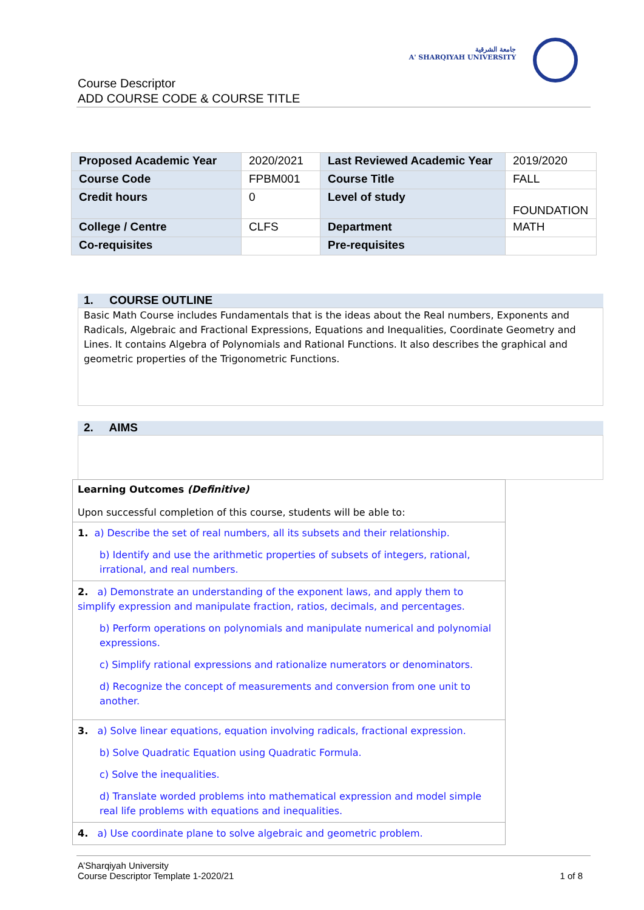جامعة الشرقية
A' SHARQIYAH UNIVERSITY
Course Descriptor
ADD COURSE CODE & COURSE TITLE
| Proposed Academic Year | 2020/2021 | Last Reviewed Academic Year | 2019/2020 |
| Course Code | FPBM001 | Course Title | FALL |
| Credit hours | 0 | Level of study | FOUNDATION |
| College / Centre | CLFS | Department | MATH |
| Co-requisites | | Pre-requisites | |
1. COURSE OUTLINE
Basic Math Course includes Fundamentals that is the ideas about the Real numbers, Exponents and Radicals, Algebraic and Fractional Expressions, Equations and Inequalities, Coordinate Geometry and Lines. It contains Algebra of Polynomials and Rational Functions. It also describes the graphical and geometric properties of the Trigonometric Functions.
2. AIMS
| Learning Outcomes (Definitive) Upon successful completion of this course, students will be able to: |
| 1. a) Describe the set of real numbers, all its subsets and their relationship. b) Identify and use the arithmetic properties of subsets of integers, rational, irrational, and real numbers. |
| 2. a) Demonstrate an understanding of the exponent laws, and apply them to simplify expression and manipulate fraction, ratios, decimals, and percentages. b) Perform operations on polynomials and manipulate numerical and polynomial expressions. c) Simplify rational expressions and rationalize numerators or denominators. d) Recognize the concept of measurements and conversion from one unit to another. |
| 3. a) Solve linear equations, equation involving radicals, fractional expression. b) Solve Quadratic Equation using Quadratic Formula. c) Solve the inequalities. d) Translate worded problems into mathematical expression and model simple real life problems with equations and inequalities. |
| 4. a) Use coordinate plane to solve algebraic and geometric problem. |
A’Sharqiyah University
Course Descriptor Template 1-2020/21 1 of 8